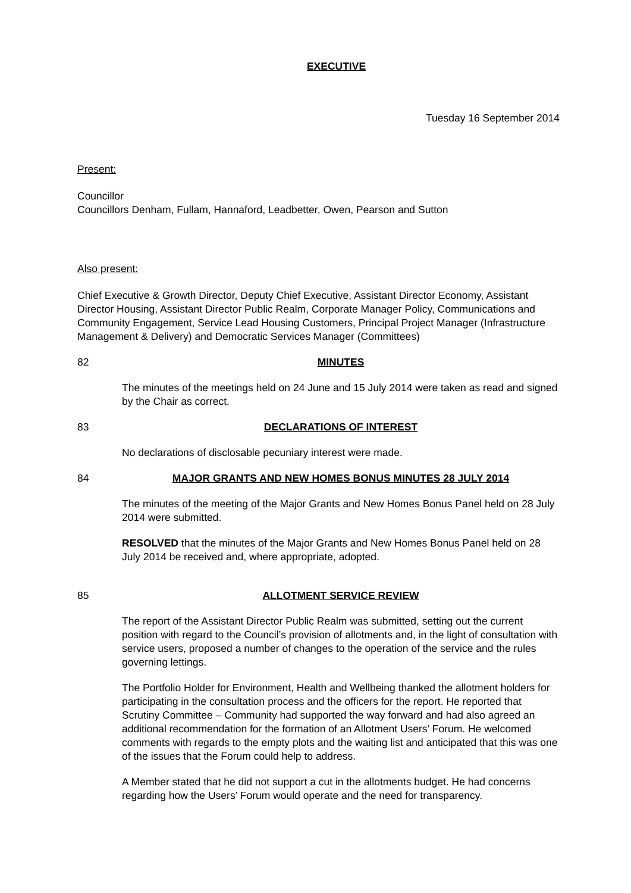EXECUTIVE
Tuesday 16 September 2014
Present:
Councillor
Councillors Denham, Fullam, Hannaford, Leadbetter, Owen, Pearson and Sutton
Also present:
Chief Executive & Growth Director, Deputy Chief Executive, Assistant Director Economy, Assistant Director Housing, Assistant Director Public Realm, Corporate Manager Policy, Communications and Community Engagement, Service Lead Housing Customers, Principal Project Manager (Infrastructure Management & Delivery) and Democratic Services Manager (Committees)
82 MINUTES
The minutes of the meetings held on 24 June and 15 July 2014 were taken as read and signed by the Chair as correct.
83 DECLARATIONS OF INTEREST
No declarations of disclosable pecuniary interest were made.
84 MAJOR GRANTS AND NEW HOMES BONUS MINUTES 28 JULY 2014
The minutes of the meeting of the Major Grants and New Homes Bonus Panel held on 28 July 2014 were submitted.
RESOLVED that the minutes of the Major Grants and New Homes Bonus Panel held on 28 July 2014 be received and, where appropriate, adopted.
85 ALLOTMENT SERVICE REVIEW
The report of the Assistant Director Public Realm was submitted, setting out the current position with regard to the Council’s provision of allotments and, in the light of consultation with service users, proposed a number of changes to the operation of the service and the rules governing lettings.
The Portfolio Holder for Environment, Health and Wellbeing thanked the allotment holders for participating in the consultation process and the officers for the report. He reported that Scrutiny Committee – Community had supported the way forward and had also agreed an additional recommendation for the formation of an Allotment Users’ Forum. He welcomed comments with regards to the empty plots and the waiting list and anticipated that this was one of the issues that the Forum could help to address.
A Member stated that he did not support a cut in the allotments budget. He had concerns regarding how the Users’ Forum would operate and the need for transparency.